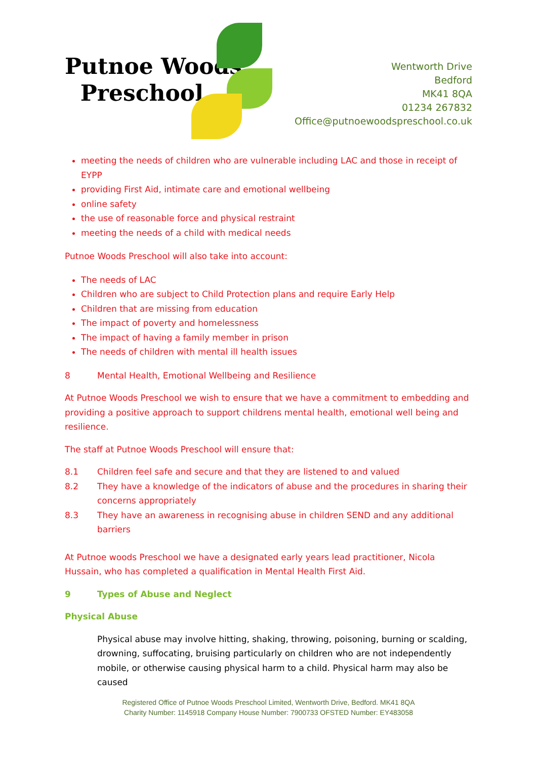Putnoe Woods
Preschool
Wentworth Drive
Bedford
MK41 8QA
01234 267832
Office@putnoewoodspreschool.co.uk
meeting the needs of children who are vulnerable including LAC and those in receipt of EYPP
providing First Aid, intimate care and emotional wellbeing
online safety
the use of reasonable force and physical restraint
meeting the needs of a child with medical needs
Putnoe Woods Preschool will also take into account:
The needs of LAC
Children who are subject to Child Protection plans and require Early Help
Children that are missing from education
The impact of poverty and homelessness
The impact of having a family member in prison
The needs of children with mental ill health issues
8 Mental Health, Emotional Wellbeing and Resilience
At Putnoe Woods Preschool we wish to ensure that we have a commitment to embedding and providing a positive approach to support childrens mental health, emotional well being and resilience.
The staff at Putnoe Woods Preschool will ensure that:
8.1 Children feel safe and secure and that they are listened to and valued
8.2 They have a knowledge of the indicators of abuse and the procedures in sharing their concerns appropriately
8.3 They have an awareness in recognising abuse in children SEND and any additional barriers
At Putnoe woods Preschool we have a designated early years lead practitioner, Nicola Hussain, who has completed a qualification in Mental Health First Aid.
9 Types of Abuse and Neglect
Physical Abuse
Physical abuse may involve hitting, shaking, throwing, poisoning, burning or scalding, drowning, suffocating, bruising particularly on children who are not independently mobile, or otherwise causing physical harm to a child. Physical harm may also be caused
Registered Office of Putnoe Woods Preschool Limited, Wentworth Drive, Bedford. MK41 8QA
Charity Number: 1145918 Company House Number: 7900733 OFSTED Number: EY483058